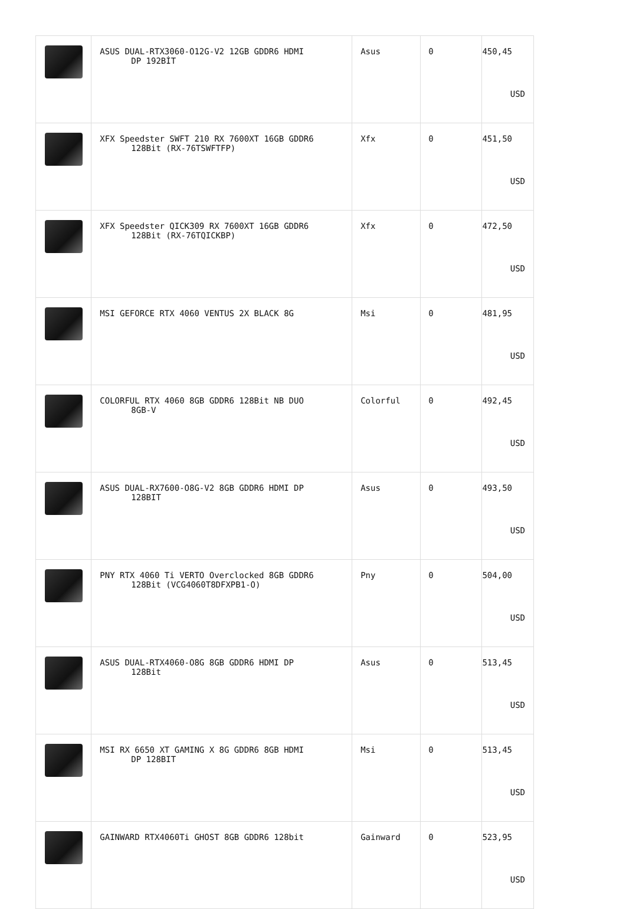| | ASUS DUAL-RTX3060-O12G-V2 12GB GDDR6 HDMI DP 192BİT | Asus | 0 | 450,45 USD |
| | XFX Speedster SWFT 210 RX 7600XT 16GB GDDR6 128Bit (RX-76TSWFTFP) | Xfx | 0 | 451,50 USD |
| | XFX Speedster QICK309 RX 7600XT 16GB GDDR6 128Bit (RX-76TQICKBP) | Xfx | 0 | 472,50 USD |
| | MSI GEFORCE RTX 4060 VENTUS 2X BLACK 8G | Msi | 0 | 481,95 USD |
| | COLORFUL RTX 4060 8GB GDDR6 128Bit NB DUO 8GB-V | Colorful | 0 | 492,45 USD |
| | ASUS DUAL-RX7600-O8G-V2 8GB GDDR6 HDMI DP 128BIT | Asus | 0 | 493,50 USD |
| | PNY RTX 4060 Ti VERTO Overclocked 8GB GDDR6 128Bit (VCG4060T8DFXPB1-O) | Pny | 0 | 504,00 USD |
| | ASUS DUAL-RTX4060-O8G 8GB GDDR6 HDMI DP 128Bit | Asus | 0 | 513,45 USD |
| | MSI RX 6650 XT GAMING X 8G GDDR6 8GB HDMI DP 128BIT | Msi | 0 | 513,45 USD |
| | GAINWARD RTX4060Ti GHOST 8GB GDDR6 128bit | Gainward | 0 | 523,95 USD |